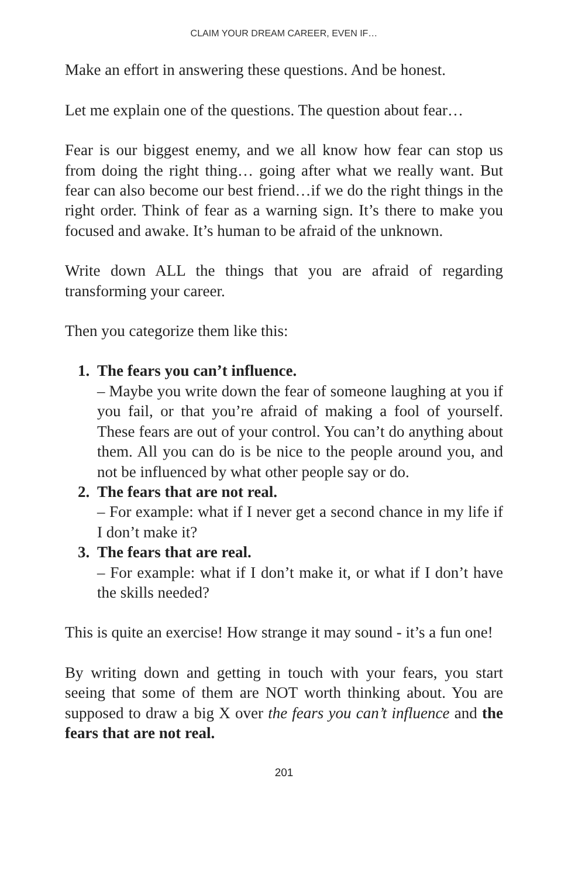CLAIM YOUR DREAM CAREER, EVEN IF…
Make an effort in answering these questions. And be honest.
Let me explain one of the questions. The question about fear…
Fear is our biggest enemy, and we all know how fear can stop us from doing the right thing… going after what we really want. But fear can also become our best friend…if we do the right things in the right order. Think of fear as a warning sign. It’s there to make you focused and awake. It’s human to be afraid of the unknown.
Write down ALL the things that you are afraid of regarding transforming your career.
Then you categorize them like this:
1. The fears you can’t influence.
– Maybe you write down the fear of someone laughing at you if you fail, or that you’re afraid of making a fool of yourself. These fears are out of your control. You can’t do anything about them. All you can do is be nice to the people around you, and not be influenced by what other people say or do.
2. The fears that are not real.
– For example: what if I never get a second chance in my life if I don’t make it?
3. The fears that are real.
– For example: what if I don’t make it, or what if I don’t have the skills needed?
This is quite an exercise! How strange it may sound - it’s a fun one!
By writing down and getting in touch with your fears, you start seeing that some of them are NOT worth thinking about. You are supposed to draw a big X over the fears you can’t influence and the fears that are not real.
201